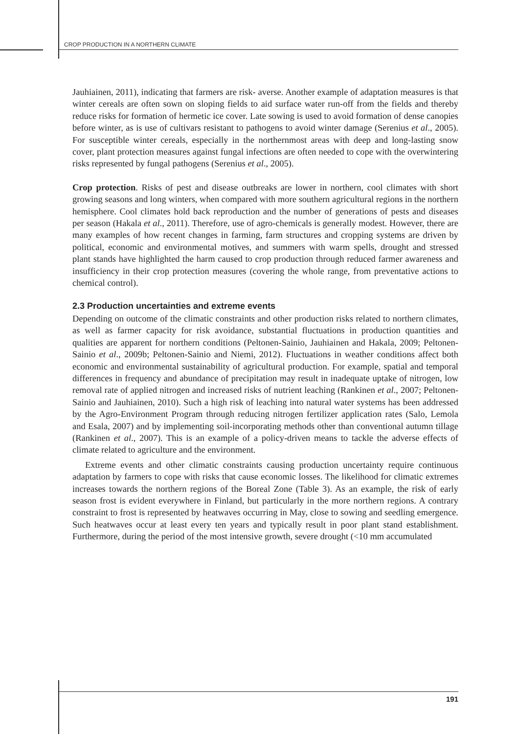CROP PRODUCTION IN A NORTHERN CLIMATE
Jauhiainen, 2011), indicating that farmers are risk- averse. Another example of adaptation measures is that winter cereals are often sown on sloping fields to aid surface water run-off from the fields and thereby reduce risks for formation of hermetic ice cover. Late sowing is used to avoid formation of dense canopies before winter, as is use of cultivars resistant to pathogens to avoid winter damage (Serenius et al., 2005). For susceptible winter cereals, especially in the northernmost areas with deep and long-lasting snow cover, plant protection measures against fungal infections are often needed to cope with the overwintering risks represented by fungal pathogens (Serenius et al., 2005).
Crop protection. Risks of pest and disease outbreaks are lower in northern, cool climates with short growing seasons and long winters, when compared with more southern agricultural regions in the northern hemisphere. Cool climates hold back reproduction and the number of generations of pests and diseases per season (Hakala et al., 2011). Therefore, use of agro-chemicals is generally modest. However, there are many examples of how recent changes in farming, farm structures and cropping systems are driven by political, economic and environmental motives, and summers with warm spells, drought and stressed plant stands have highlighted the harm caused to crop production through reduced farmer awareness and insufficiency in their crop protection measures (covering the whole range, from preventative actions to chemical control).
2.3 Production uncertainties and extreme events
Depending on outcome of the climatic constraints and other production risks related to northern climates, as well as farmer capacity for risk avoidance, substantial fluctuations in production quantities and qualities are apparent for northern conditions (Peltonen-Sainio, Jauhiainen and Hakala, 2009; Peltonen-Sainio et al., 2009b; Peltonen-Sainio and Niemi, 2012). Fluctuations in weather conditions affect both economic and environmental sustainability of agricultural production. For example, spatial and temporal differences in frequency and abundance of precipitation may result in inadequate uptake of nitrogen, low removal rate of applied nitrogen and increased risks of nutrient leaching (Rankinen et al., 2007; Peltonen-Sainio and Jauhiainen, 2010). Such a high risk of leaching into natural water systems has been addressed by the Agro-Environment Program through reducing nitrogen fertilizer application rates (Salo, Lemola and Esala, 2007) and by implementing soil-incorporating methods other than conventional autumn tillage (Rankinen et al., 2007). This is an example of a policy-driven means to tackle the adverse effects of climate related to agriculture and the environment.
Extreme events and other climatic constraints causing production uncertainty require continuous adaptation by farmers to cope with risks that cause economic losses. The likelihood for climatic extremes increases towards the northern regions of the Boreal Zone (Table 3). As an example, the risk of early season frost is evident everywhere in Finland, but particularly in the more northern regions. A contrary constraint to frost is represented by heatwaves occurring in May, close to sowing and seedling emergence. Such heatwaves occur at least every ten years and typically result in poor plant stand establishment. Furthermore, during the period of the most intensive growth, severe drought (<10 mm accumulated
191